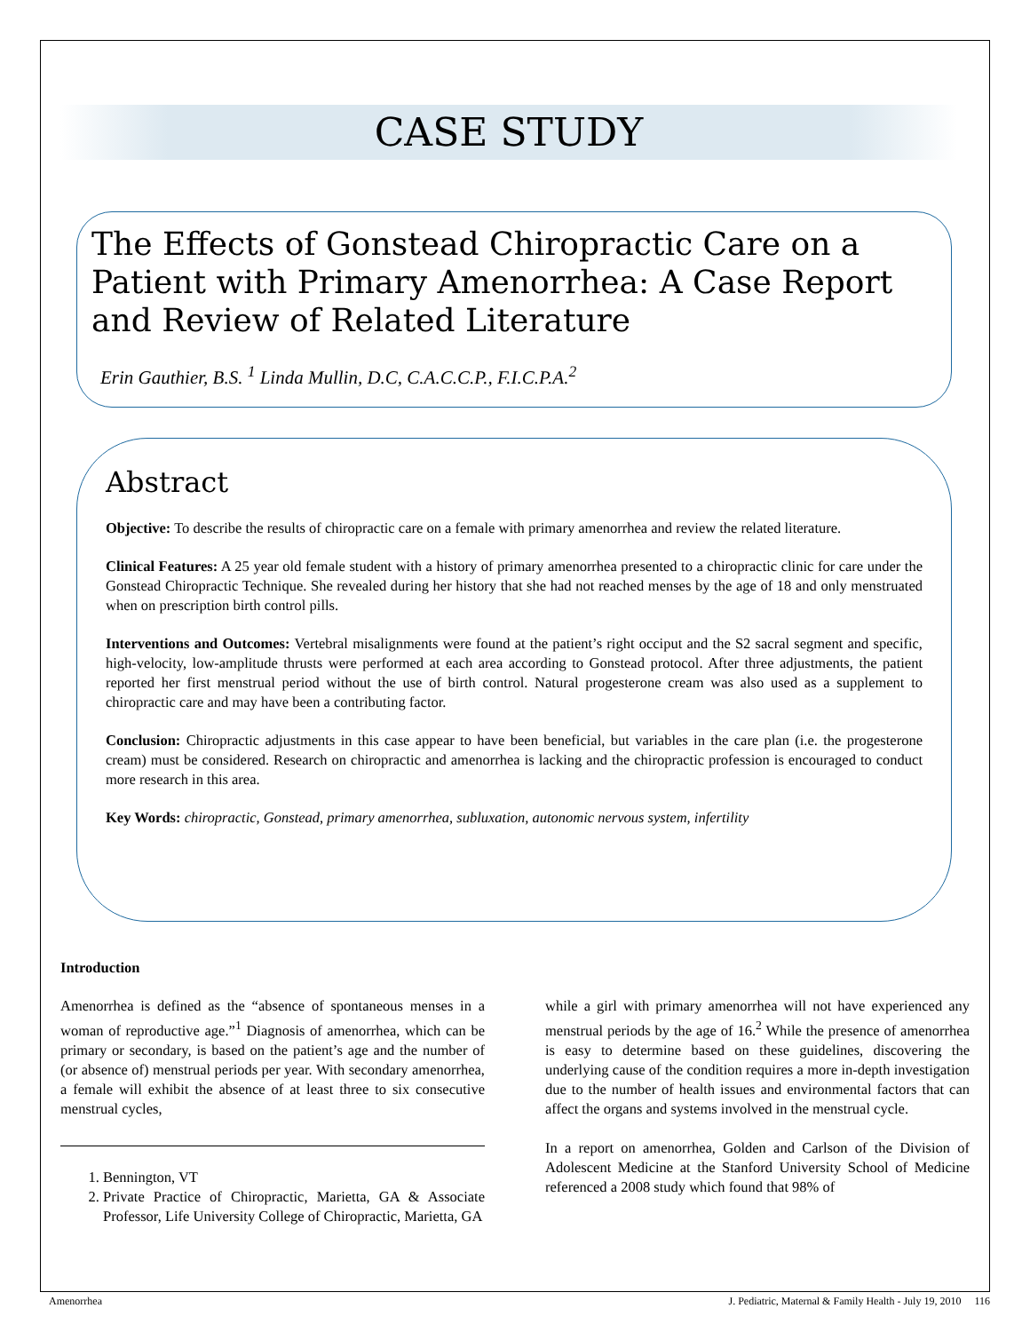CASE STUDY
The Effects of Gonstead Chiropractic Care on a Patient with Primary Amenorrhea: A Case Report and Review of Related Literature
Erin Gauthier, B.S. <sup>1</sup> Linda Mullin, D.C, C.A.C.C.P., F.I.C.P.A.<sup>2</sup>
Abstract
Objective: To describe the results of chiropractic care on a female with primary amenorrhea and review the related literature.
Clinical Features: A 25 year old female student with a history of primary amenorrhea presented to a chiropractic clinic for care under the Gonstead Chiropractic Technique. She revealed during her history that she had not reached menses by the age of 18 and only menstruated when on prescription birth control pills.
Interventions and Outcomes: Vertebral misalignments were found at the patient’s right occiput and the S2 sacral segment and specific, high-velocity, low-amplitude thrusts were performed at each area according to Gonstead protocol. After three adjustments, the patient reported her first menstrual period without the use of birth control. Natural progesterone cream was also used as a supplement to chiropractic care and may have been a contributing factor.
Conclusion: Chiropractic adjustments in this case appear to have been beneficial, but variables in the care plan (i.e. the progesterone cream) must be considered. Research on chiropractic and amenorrhea is lacking and the chiropractic profession is encouraged to conduct more research in this area.
Key Words: chiropractic, Gonstead, primary amenorrhea, subluxation, autonomic nervous system, infertility
Introduction
Amenorrhea is defined as the “absence of spontaneous menses in a woman of reproductive age.”<sup>1</sup> Diagnosis of amenorrhea, which can be primary or secondary, is based on the patient’s age and the number of (or absence of) menstrual periods per year. With secondary amenorrhea, a female will exhibit the absence of at least three to six consecutive menstrual cycles,
1. Bennington, VT
2. Private Practice of Chiropractic, Marietta, GA & Associate Professor, Life University College of Chiropractic, Marietta, GA
while a girl with primary amenorrhea will not have experienced any menstrual periods by the age of 16.<sup>2</sup> While the presence of amenorrhea is easy to determine based on these guidelines, discovering the underlying cause of the condition requires a more in-depth investigation due to the number of health issues and environmental factors that can affect the organs and systems involved in the menstrual cycle.
In a report on amenorrhea, Golden and Carlson of the Division of Adolescent Medicine at the Stanford University School of Medicine referenced a 2008 study which found that 98% of
Amenorrhea J. Pediatric, Maternal & Family Health - July 19, 2010 116